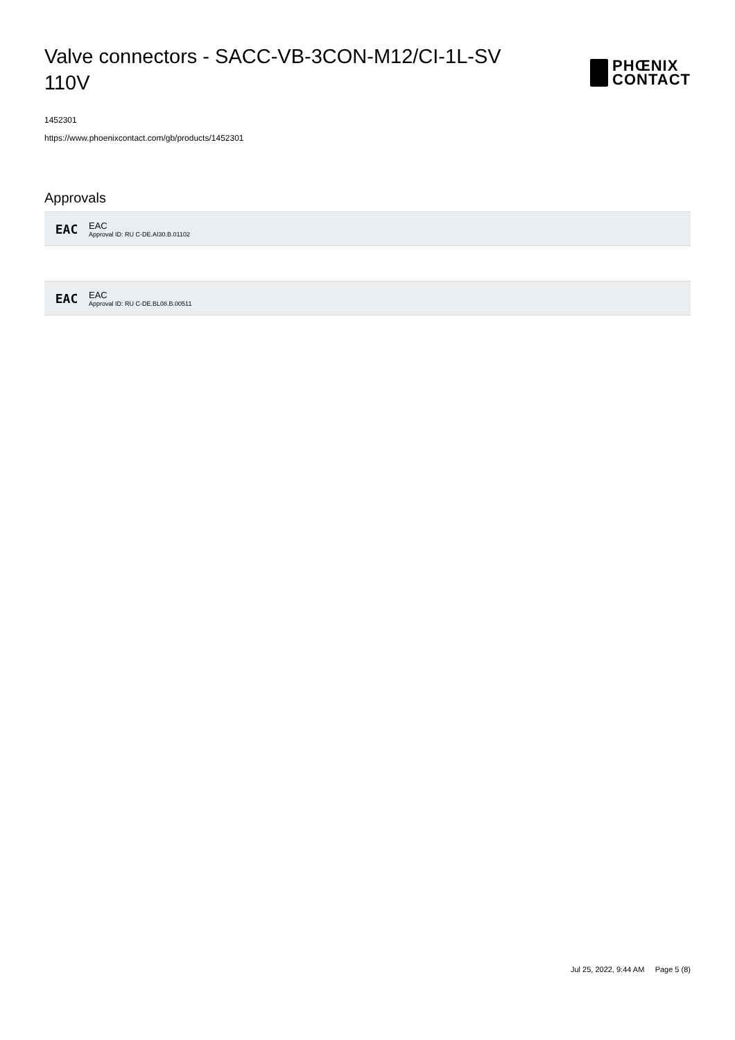Valve connectors - SACC-VB-3CON-M12/CI-1L-SV 110V
PHŒNIX
CONTACT
1452301
https://www.phoenixcontact.com/gb/products/1452301
Approvals
EAC
EAC
Approval ID: RU C-DE.AI30.B.01102
EAC
EAC
Approval ID: RU C-DE.BL08.B.00511
Jul 25, 2022, 9:44 AM Page 5 (8)